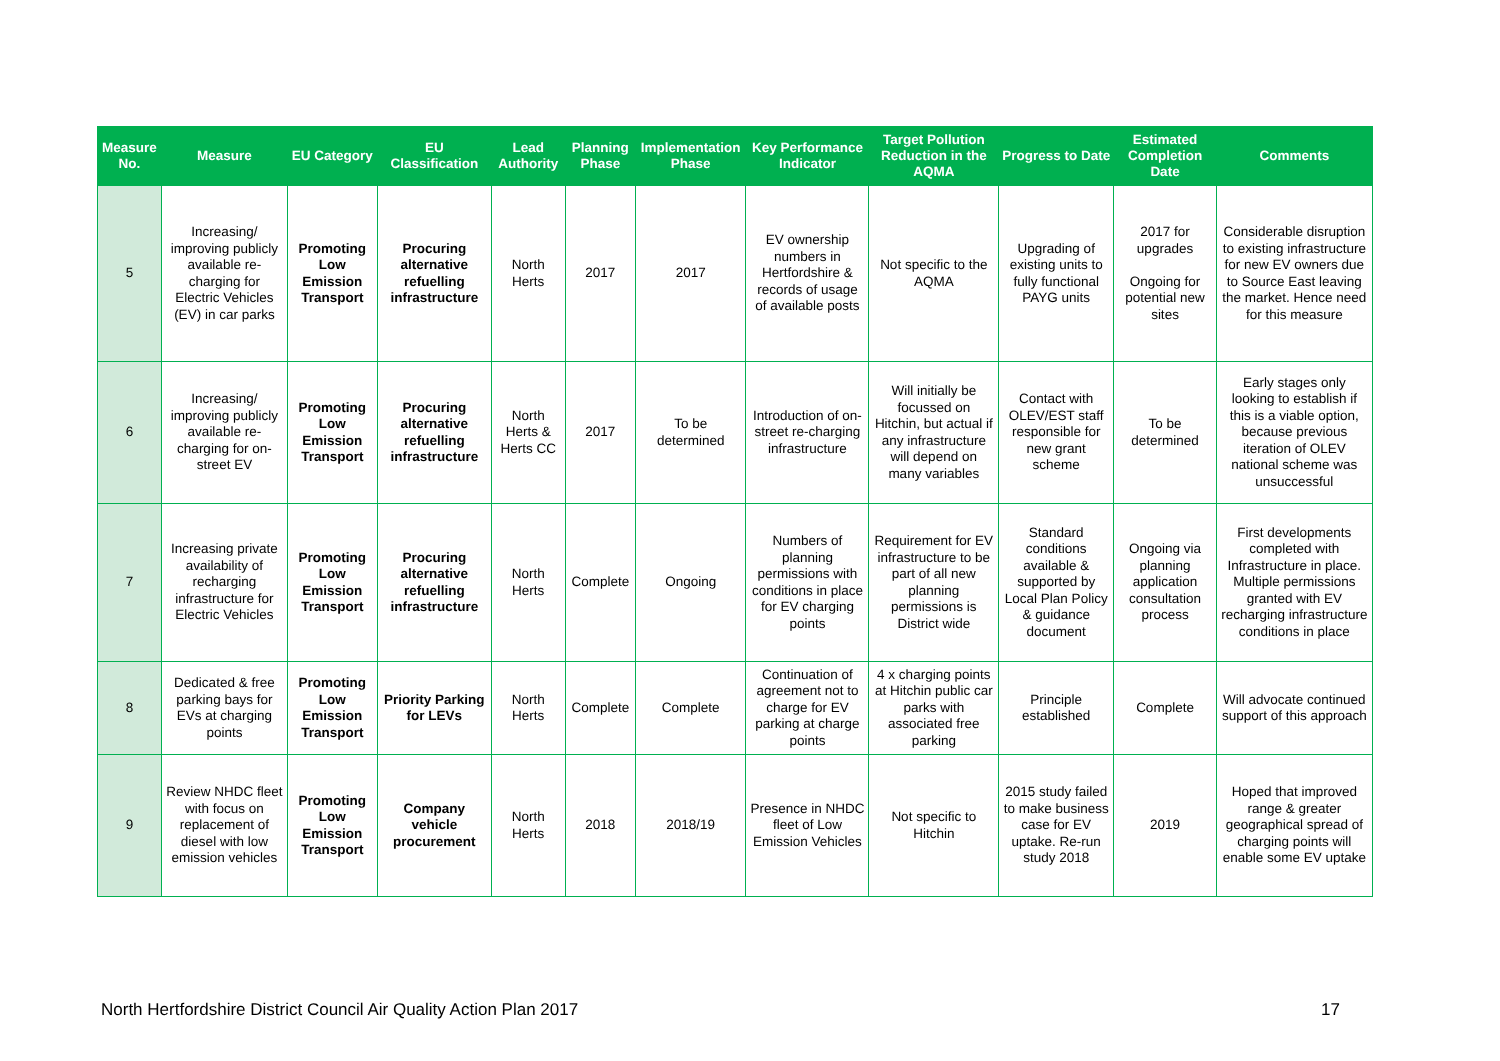| Measure No. | Measure | EU Category | EU Classification | Lead Authority | Planning Phase | Implementation Phase | Key Performance Indicator | Target Pollution Reduction in the AQMA | Progress to Date | Estimated Completion Date | Comments |
| --- | --- | --- | --- | --- | --- | --- | --- | --- | --- | --- | --- |
| 5 | Increasing/ improving publicly available re-charging for Electric Vehicles (EV) in car parks | Promoting Low Emission Transport | Procuring alternative refuelling infrastructure | North Herts | 2017 | 2017 | EV ownership numbers in Hertfordshire & records of usage of available posts | Not specific to the AQMA | Upgrading of existing units to fully functional PAYG units | 2017 for upgrades Ongoing for potential new sites | Considerable disruption to existing infrastructure for new EV owners due to Source East leaving the market. Hence need for this measure |
| 6 | Increasing/ improving publicly available re-charging for on-street EV | Promoting Low Emission Transport | Procuring alternative refuelling infrastructure | North Herts & Herts CC | 2017 | To be determined | Introduction of on-street re-charging infrastructure | Will initially be focussed on Hitchin, but actual if any infrastructure will depend on many variables | Contact with OLEV/EST staff responsible for new grant scheme | To be determined | Early stages only looking to establish if this is a viable option, because previous iteration of OLEV national scheme was unsuccessful |
| 7 | Increasing private availability of recharging infrastructure for Electric Vehicles | Promoting Low Emission Transport | Procuring alternative refuelling infrastructure | North Herts | Complete | Ongoing | Numbers of planning permissions with conditions in place for EV charging points | Requirement for EV infrastructure to be part of all new planning permissions is District wide | Standard conditions available & supported by Local Plan Policy & guidance document | Ongoing via planning application consultation process | First developments completed with Infrastructure in place. Multiple permissions granted with EV recharging infrastructure conditions in place |
| 8 | Dedicated & free parking bays for EVs at charging points | Promoting Low Emission Transport | Priority Parking for LEVs | North Herts | Complete | Complete | Continuation of agreement not to charge for EV parking at charge points | 4 x charging points at Hitchin public car parks with associated free parking | Principle established | Complete | Will advocate continued support of this approach |
| 9 | Review NHDC fleet with focus on replacement of diesel with low emission vehicles | Promoting Low Emission Transport | Company vehicle procurement | North Herts | 2018 | 2018/19 | Presence in NHDC fleet of Low Emission Vehicles | Not specific to Hitchin | 2015 study failed to make business case for EV uptake. Re-run study 2018 | 2019 | Hoped that improved range & greater geographical spread of charging points will enable some EV uptake |
North Hertfordshire District Council Air Quality Action Plan 2017 17